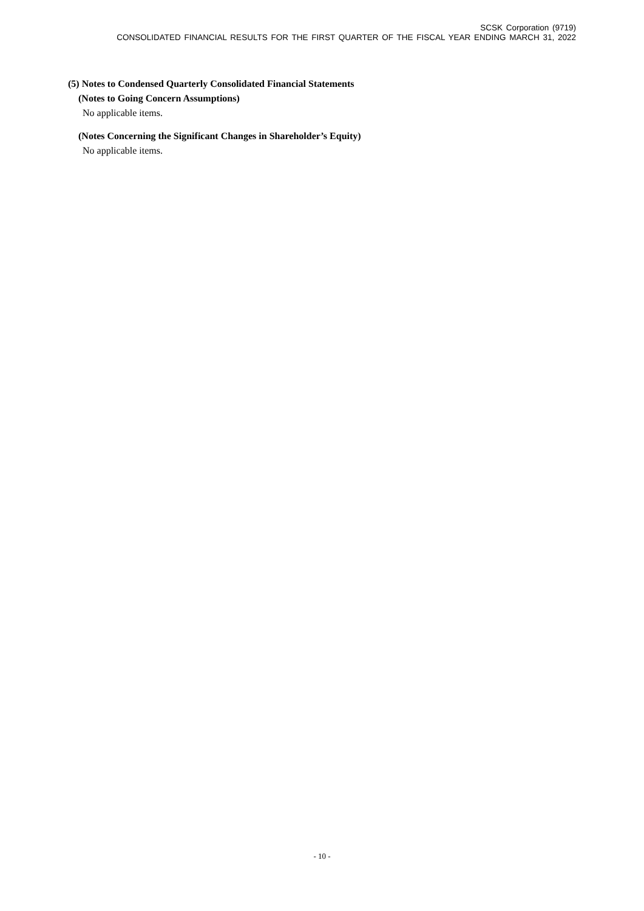SCSK Corporation (9719)
CONSOLIDATED FINANCIAL RESULTS FOR THE FIRST QUARTER OF THE FISCAL YEAR ENDING MARCH 31, 2022
(5) Notes to Condensed Quarterly Consolidated Financial Statements
(Notes to Going Concern Assumptions)
No applicable items.
(Notes Concerning the Significant Changes in Shareholder’s Equity)
No applicable items.
- 10 -